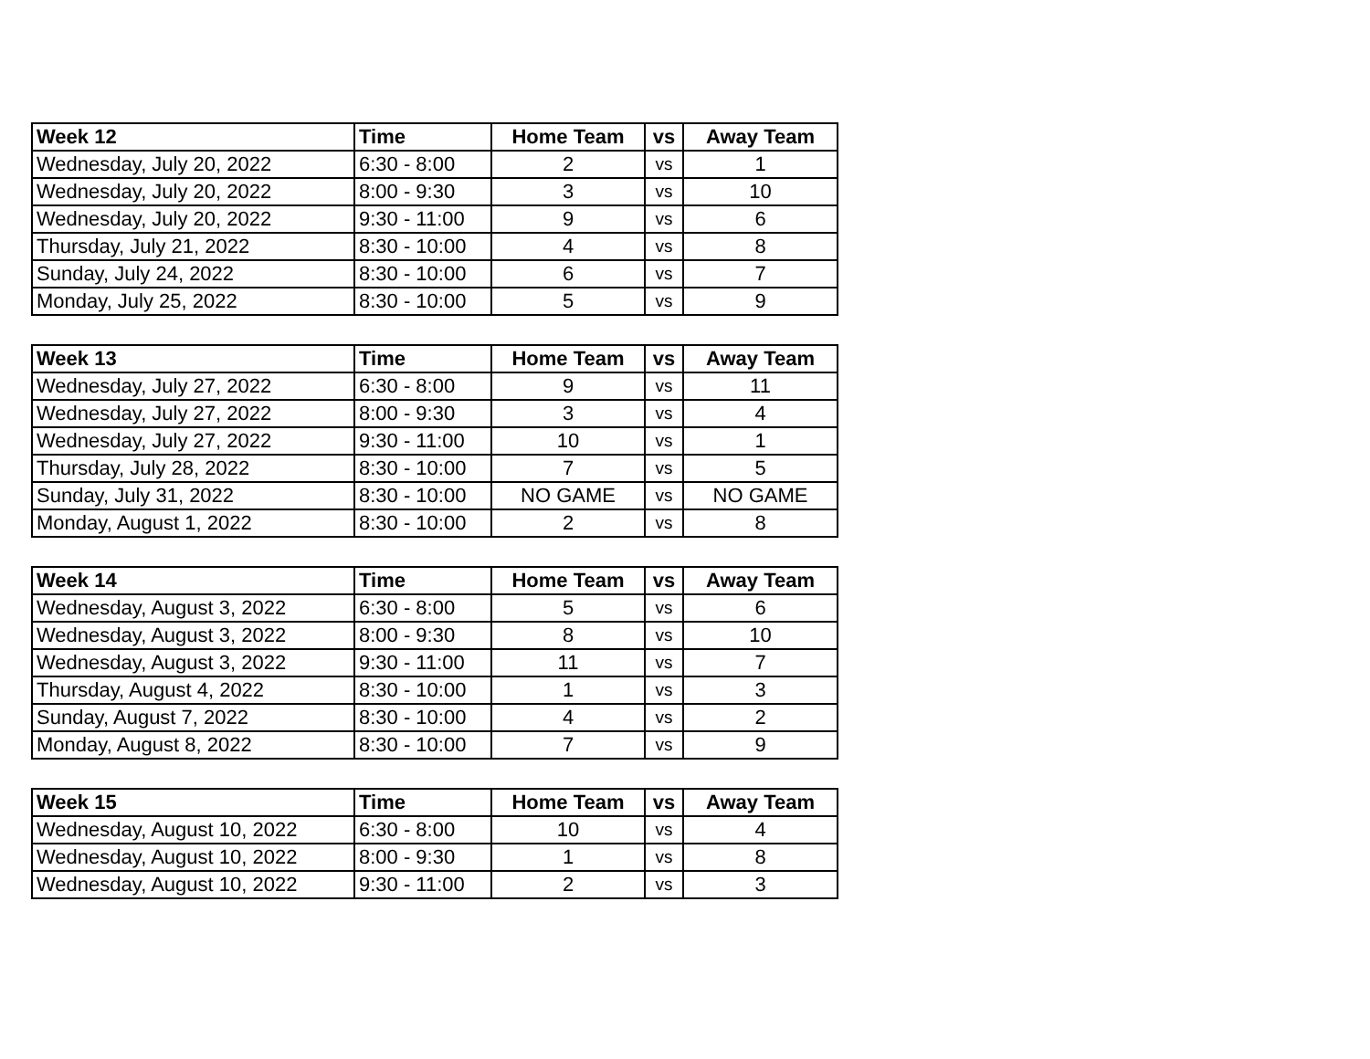| Week 12 | Time | Home Team | vs | Away Team |
| --- | --- | --- | --- | --- |
| Wednesday, July 20, 2022 | 6:30 - 8:00 | 2 | vs | 1 |
| Wednesday, July 20, 2022 | 8:00 - 9:30 | 3 | vs | 10 |
| Wednesday, July 20, 2022 | 9:30 - 11:00 | 9 | vs | 6 |
| Thursday, July 21, 2022 | 8:30 - 10:00 | 4 | vs | 8 |
| Sunday, July 24, 2022 | 8:30 - 10:00 | 6 | vs | 7 |
| Monday, July 25, 2022 | 8:30 - 10:00 | 5 | vs | 9 |
| Week 13 | Time | Home Team | vs | Away Team |
| --- | --- | --- | --- | --- |
| Wednesday, July 27, 2022 | 6:30 - 8:00 | 9 | vs | 11 |
| Wednesday, July 27, 2022 | 8:00 - 9:30 | 3 | vs | 4 |
| Wednesday, July 27, 2022 | 9:30 - 11:00 | 10 | vs | 1 |
| Thursday, July 28, 2022 | 8:30 - 10:00 | 7 | vs | 5 |
| Sunday, July 31, 2022 | 8:30 - 10:00 | NO GAME | vs | NO GAME |
| Monday, August 1, 2022 | 8:30 - 10:00 | 2 | vs | 8 |
| Week 14 | Time | Home Team | vs | Away Team |
| --- | --- | --- | --- | --- |
| Wednesday, August 3, 2022 | 6:30 - 8:00 | 5 | vs | 6 |
| Wednesday, August 3, 2022 | 8:00 - 9:30 | 8 | vs | 10 |
| Wednesday, August 3, 2022 | 9:30 - 11:00 | 11 | vs | 7 |
| Thursday, August 4, 2022 | 8:30 - 10:00 | 1 | vs | 3 |
| Sunday, August 7, 2022 | 8:30 - 10:00 | 4 | vs | 2 |
| Monday, August 8, 2022 | 8:30 - 10:00 | 7 | vs | 9 |
| Week 15 | Time | Home Team | vs | Away Team |
| --- | --- | --- | --- | --- |
| Wednesday, August 10, 2022 | 6:30 - 8:00 | 10 | vs | 4 |
| Wednesday, August 10, 2022 | 8:00 - 9:30 | 1 | vs | 8 |
| Wednesday, August 10, 2022 | 9:30 - 11:00 | 2 | vs | 3 |